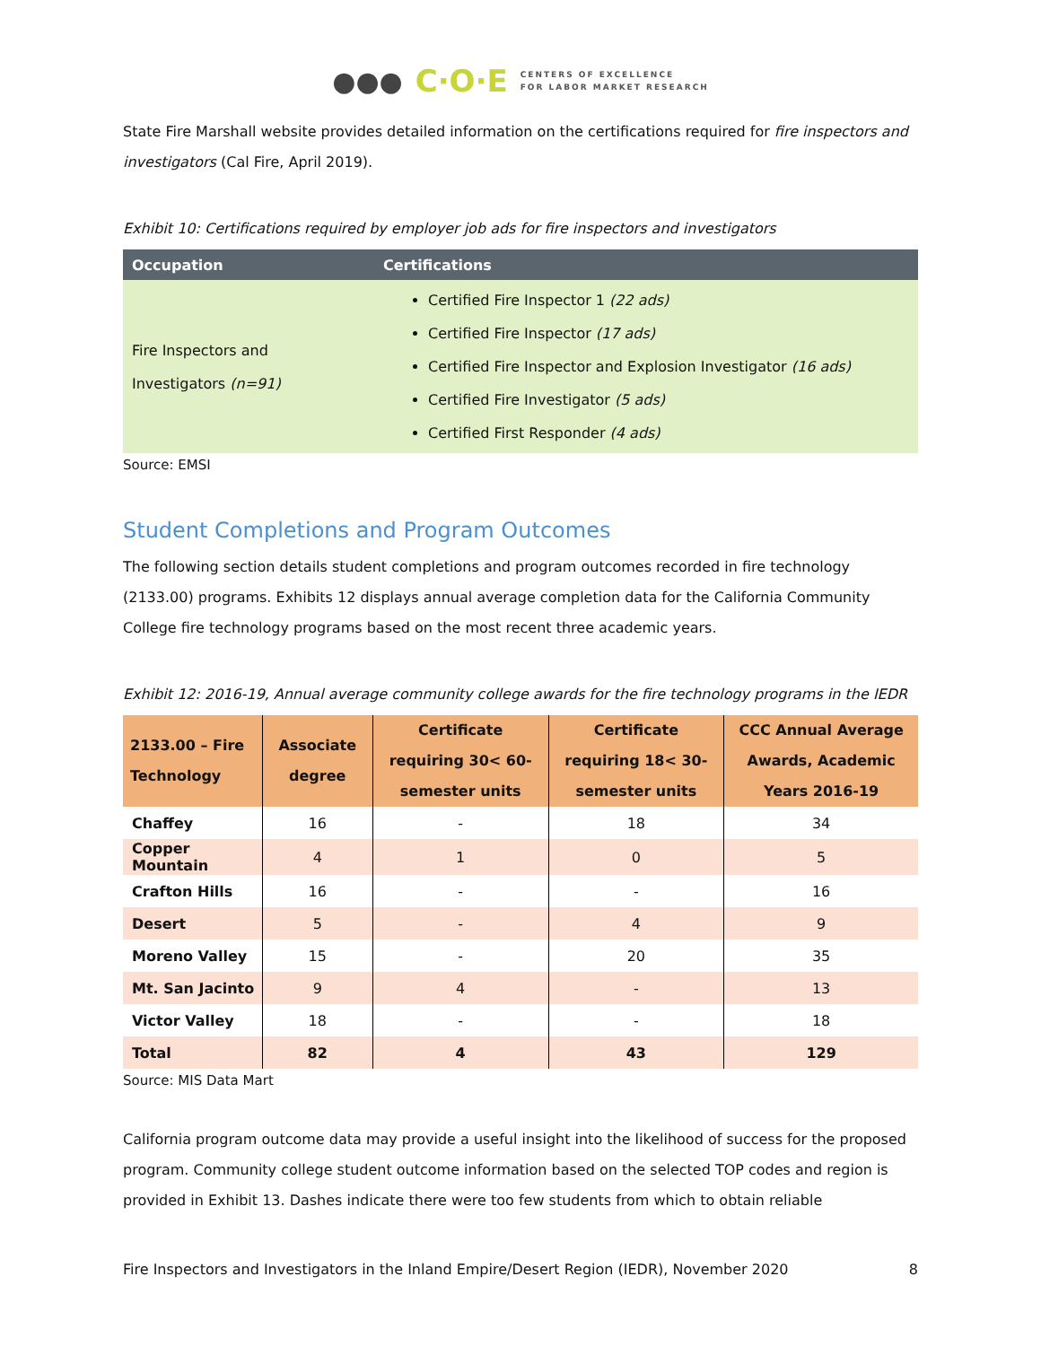●●● C·O·E CENTERS OF EXCELLENCE
FOR LABOR MARKET RESEARCH
State Fire Marshall website provides detailed information on the certifications required for fire inspectors and investigators (Cal Fire, April 2019).
Exhibit 10: Certifications required by employer job ads for fire inspectors and investigators
| Occupation | Certifications |
| --- | --- |
| Fire Inspectors and Investigators (n=91) | Certified Fire Inspector 1 (22 ads) Certified Fire Inspector (17 ads) Certified Fire Inspector and Explosion Investigator (16 ads) Certified Fire Investigator (5 ads) Certified First Responder (4 ads) |
Source: EMSI
Student Completions and Program Outcomes
The following section details student completions and program outcomes recorded in fire technology (2133.00) programs. Exhibits 12 displays annual average completion data for the California Community College fire technology programs based on the most recent three academic years.
Exhibit 12: 2016-19, Annual average community college awards for the fire technology programs in the IEDR
| 2133.00 – Fire Technology | Associate degree | Certificate requiring 30< 60-semester units | Certificate requiring 18< 30-semester units | CCC Annual Average Awards, Academic Years 2016-19 |
| --- | --- | --- | --- | --- |
| Chaffey | 16 | - | 18 | 34 |
| Copper Mountain | 4 | 1 | 0 | 5 |
| Crafton Hills | 16 | - | - | 16 |
| Desert | 5 | - | 4 | 9 |
| Moreno Valley | 15 | - | 20 | 35 |
| Mt. San Jacinto | 9 | 4 | - | 13 |
| Victor Valley | 18 | - | - | 18 |
| Total | 82 | 4 | 43 | 129 |
Source: MIS Data Mart
California program outcome data may provide a useful insight into the likelihood of success for the proposed program. Community college student outcome information based on the selected TOP codes and region is provided in Exhibit 13. Dashes indicate there were too few students from which to obtain reliable
Fire Inspectors and Investigators in the Inland Empire/Desert Region (IEDR), November 2020 8